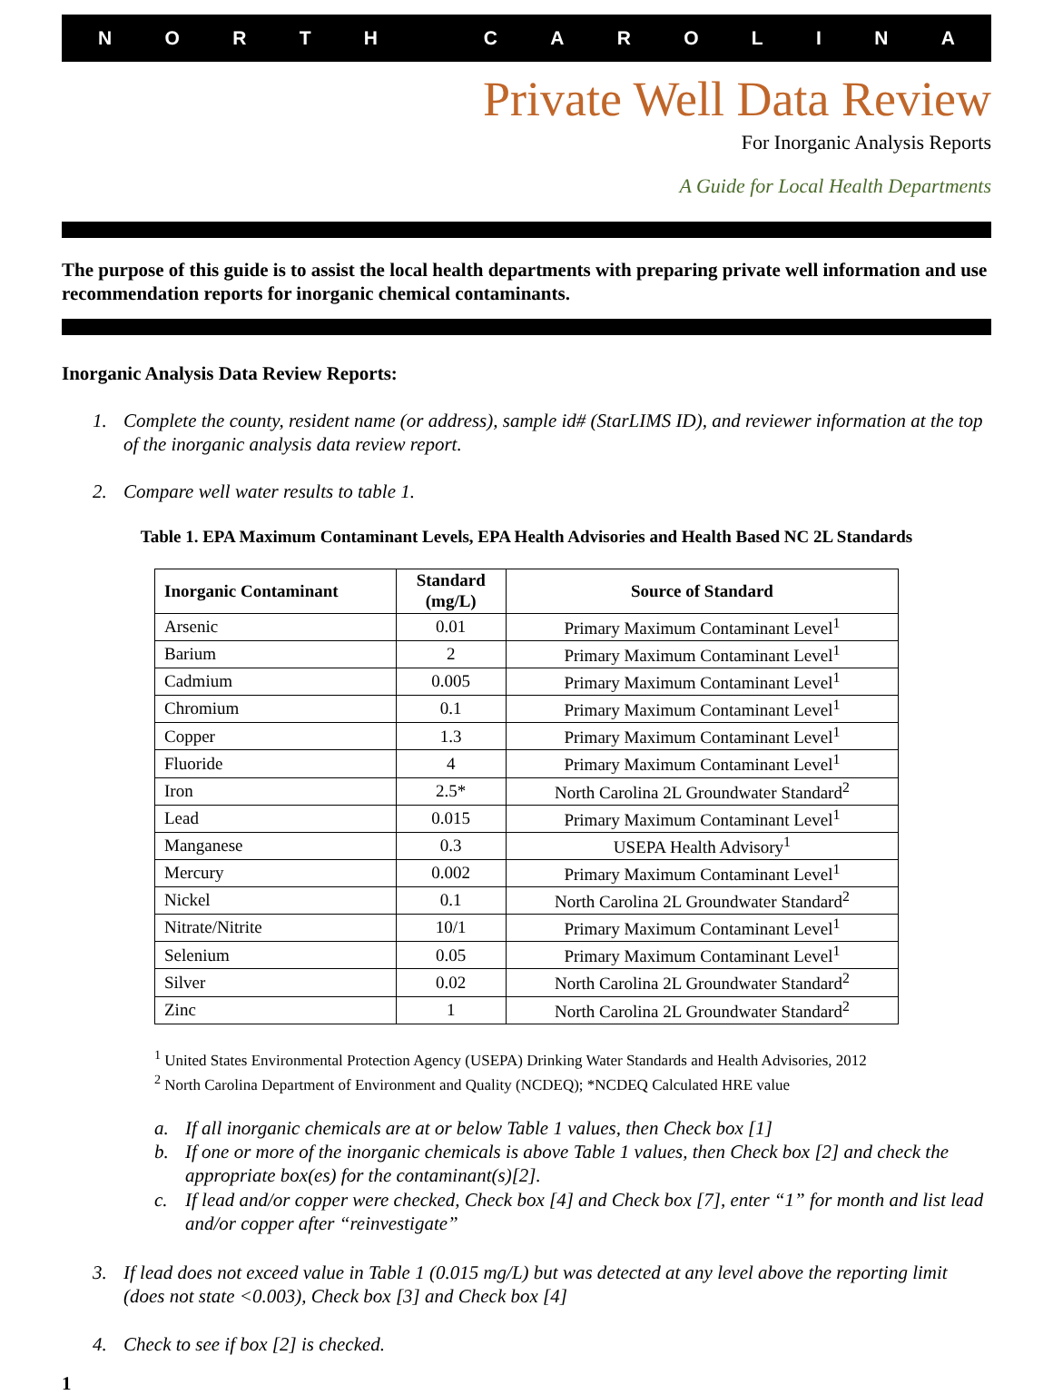NORTH CAROLINA
Private Well Data Review
For Inorganic Analysis Reports
A Guide for Local Health Departments
The purpose of this guide is to assist the local health departments with preparing private well information and use recommendation reports for inorganic chemical contaminants.
Inorganic Analysis Data Review Reports:
1. Complete the county, resident name (or address), sample id# (StarLIMS ID), and reviewer information at the top of the inorganic analysis data review report.
2. Compare well water results to table 1.
Table 1. EPA Maximum Contaminant Levels, EPA Health Advisories and Health Based NC 2L Standards
| Inorganic Contaminant | Standard (mg/L) | Source of Standard |
| --- | --- | --- |
| Arsenic | 0.01 | Primary Maximum Contaminant Level<sup>1</sup> |
| Barium | 2 | Primary Maximum Contaminant Level<sup>1</sup> |
| Cadmium | 0.005 | Primary Maximum Contaminant Level<sup>1</sup> |
| Chromium | 0.1 | Primary Maximum Contaminant Level<sup>1</sup> |
| Copper | 1.3 | Primary Maximum Contaminant Level<sup>1</sup> |
| Fluoride | 4 | Primary Maximum Contaminant Level<sup>1</sup> |
| Iron | 2.5* | North Carolina 2L Groundwater Standard<sup>2</sup> |
| Lead | 0.015 | Primary Maximum Contaminant Level<sup>1</sup> |
| Manganese | 0.3 | USEPA Health Advisory<sup>1</sup> |
| Mercury | 0.002 | Primary Maximum Contaminant Level<sup>1</sup> |
| Nickel | 0.1 | North Carolina 2L Groundwater Standard<sup>2</sup> |
| Nitrate/Nitrite | 10/1 | Primary Maximum Contaminant Level<sup>1</sup> |
| Selenium | 0.05 | Primary Maximum Contaminant Level<sup>1</sup> |
| Silver | 0.02 | North Carolina 2L Groundwater Standard<sup>2</sup> |
| Zinc | 1 | North Carolina 2L Groundwater Standard<sup>2</sup> |
<sup>1</sup> United States Environmental Protection Agency (USEPA) Drinking Water Standards and Health Advisories, 2012
<sup>2</sup> North Carolina Department of Environment and Quality (NCDEQ); *NCDEQ Calculated HRE value
a. If all inorganic chemicals are at or below Table 1 values, then Check box [1]
b. If one or more of the inorganic chemicals is above Table 1 values, then Check box [2] and check the appropriate box(es) for the contaminant(s)[2].
c. If lead and/or copper were checked, Check box [4] and Check box [7], enter “1” for month and list lead and/or copper after “reinvestigate”
3. If lead does not exceed value in Table 1 (0.015 mg/L) but was detected at any level above the reporting limit (does not state <0.003), Check box [3] and Check box [4]
4. Check to see if box [2] is checked.
1